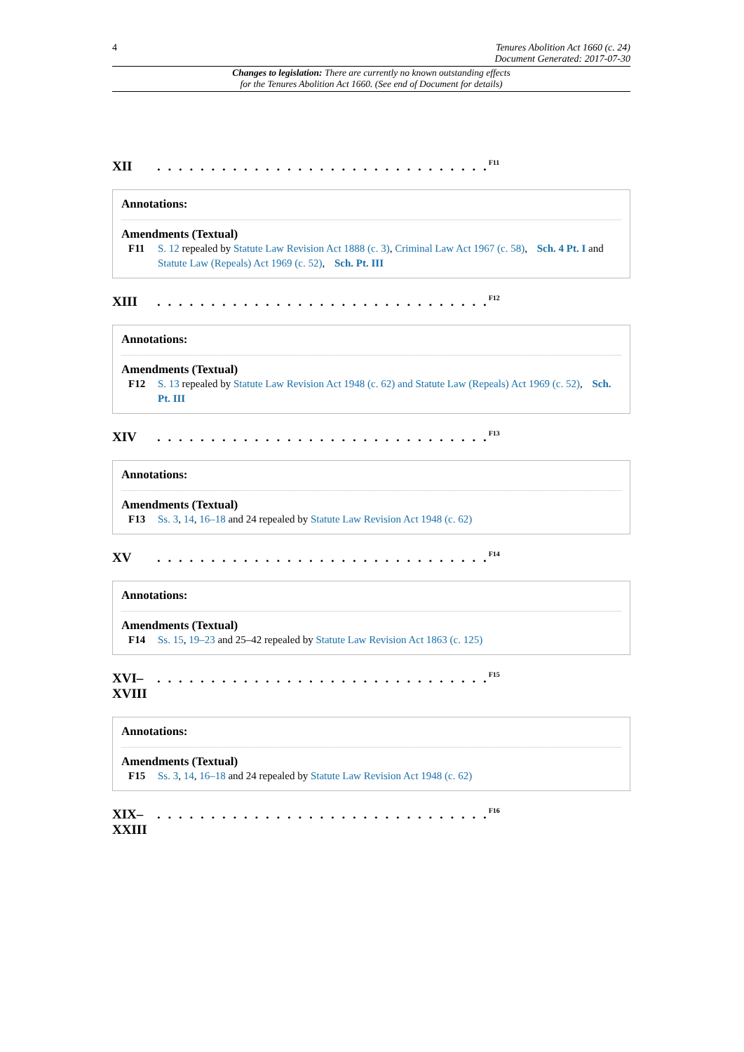4 Tenures Abolition Act 1660 (c. 24)
Document Generated: 2017-07-30
Changes to legislation: There are currently no known outstanding effects
for the Tenures Abolition Act 1660. (See end of Document for details)
XII. . . . . . . . . . . . . . . . . . . . . . . . . . . . . . .<sup>F11</sup>
Annotations:
Amendments (Textual)
F11 S. 12 repealed by Statute Law Revision Act 1888 (c. 3), Criminal Law Act 1967 (c. 58), Sch. 4 Pt. I and Statute Law (Repeals) Act 1969 (c. 52), Sch. Pt. III
XIII. . . . . . . . . . . . . . . . . . . . . . . . . . . . . . .<sup>F12</sup>
Annotations:
Amendments (Textual)
F12 S. 13 repealed by Statute Law Revision Act 1948 (c. 62) and Statute Law (Repeals) Act 1969 (c. 52), Sch. Pt. III
XIV. . . . . . . . . . . . . . . . . . . . . . . . . . . . . . .<sup>F13</sup>
Annotations:
Amendments (Textual)
F13 Ss. 3, 14, 16–18 and 24 repealed by Statute Law Revision Act 1948 (c. 62)
XV. . . . . . . . . . . . . . . . . . . . . . . . . . . . . . .<sup>F14</sup>
Annotations:
Amendments (Textual)
F14 Ss. 15, 19–23 and 25–42 repealed by Statute Law Revision Act 1863 (c. 125)
XVI–
XVIII. . . . . . . . . . . . . . . . . . . . . . . . . . . . . . .<sup>F15</sup>
Annotations:
Amendments (Textual)
F15 Ss. 3, 14, 16–18 and 24 repealed by Statute Law Revision Act 1948 (c. 62)
XIX–
XXIII. . . . . . . . . . . . . . . . . . . . . . . . . . . . . . .<sup>F16</sup>